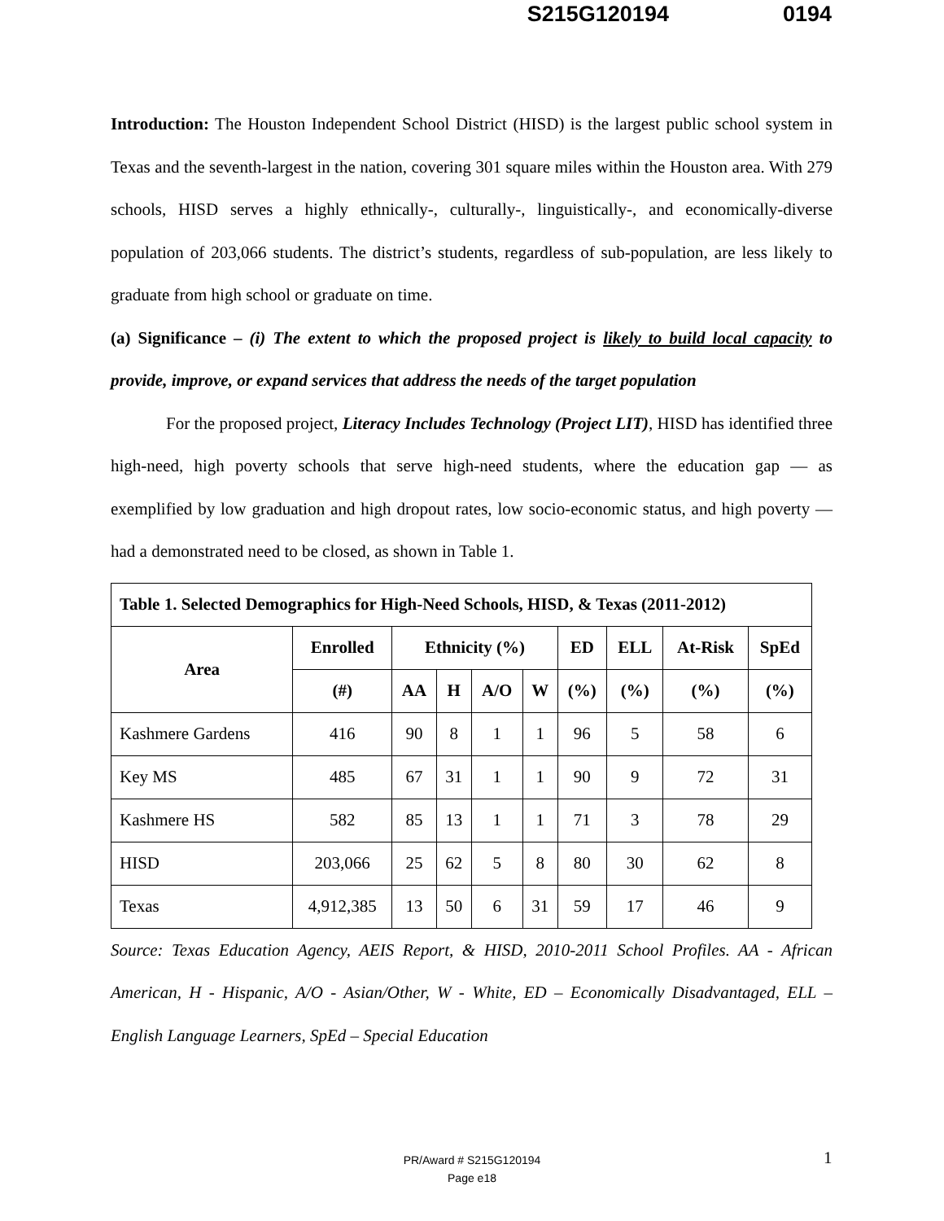S215G120194 0194
Introduction: The Houston Independent School District (HISD) is the largest public school system in Texas and the seventh-largest in the nation, covering 301 square miles within the Houston area. With 279 schools, HISD serves a highly ethnically-, culturally-, linguistically-, and economically-diverse population of 203,066 students. The district’s students, regardless of sub-population, are less likely to graduate from high school or graduate on time.
(a) Significance – (i) The extent to which the proposed project is likely to build local capacity to provide, improve, or expand services that address the needs of the target population
For the proposed project, Literacy Includes Technology (Project LIT), HISD has identified three high-need, high poverty schools that serve high-need students, where the education gap — as exemplified by low graduation and high dropout rates, low socio-economic status, and high poverty — had a demonstrated need to be closed, as shown in Table 1.
| Table 1. Selected Demographics for High-Need Schools, HISD, & Texas (2011-2012) | | | | | | | | | |
| --- | --- | --- | --- | --- | --- | --- | --- | --- | --- |
| Area | Enrolled | Ethnicity (%) | | | | ED | ELL | At-Risk | SpEd |
| | (#) | AA | H | A/O | W | (%) | (%) | (%) | (%) |
| Kashmere Gardens | 416 | 90 | 8 | 1 | 1 | 96 | 5 | 58 | 6 |
| Key MS | 485 | 67 | 31 | 1 | 1 | 90 | 9 | 72 | 31 |
| Kashmere HS | 582 | 85 | 13 | 1 | 1 | 71 | 3 | 78 | 29 |
| HISD | 203,066 | 25 | 62 | 5 | 8 | 80 | 30 | 62 | 8 |
| Texas | 4,912,385 | 13 | 50 | 6 | 31 | 59 | 17 | 46 | 9 |
Source: Texas Education Agency, AEIS Report, & HISD, 2010-2011 School Profiles. AA - African American, H - Hispanic, A/O - Asian/Other, W - White, ED – Economically Disadvantaged, ELL – English Language Learners, SpEd – Special Education
PR/Award # S215G120194
Page e18
1